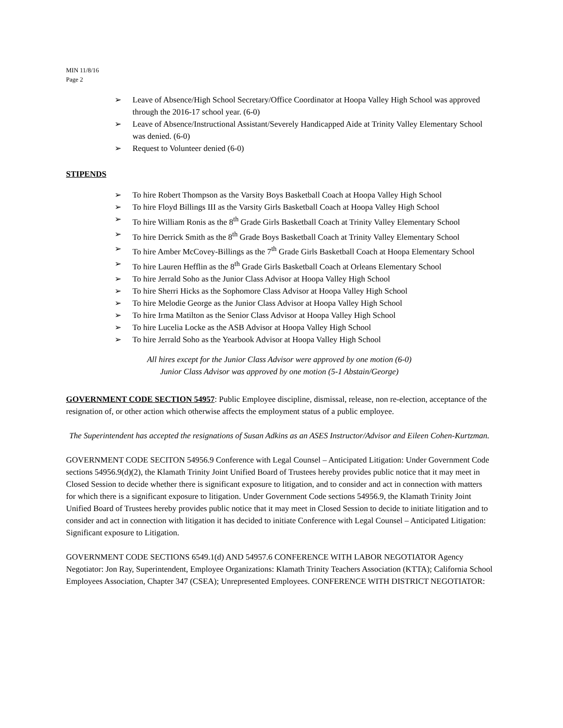MIN 11/8/16
Page 2
➢ Leave of Absence/High School Secretary/Office Coordinator at Hoopa Valley High School was approved through the 2016-17 school year. (6-0)
➢ Leave of Absence/Instructional Assistant/Severely Handicapped Aide at Trinity Valley Elementary School was denied. (6-0)
➢ Request to Volunteer denied (6-0)
STIPENDS
➢ To hire Robert Thompson as the Varsity Boys Basketball Coach at Hoopa Valley High School
➢ To hire Floyd Billings III as the Varsity Girls Basketball Coach at Hoopa Valley High School
➢ To hire William Ronis as the 8<sup>th</sup> Grade Girls Basketball Coach at Trinity Valley Elementary School
➢ To hire Derrick Smith as the 8<sup>th</sup> Grade Boys Basketball Coach at Trinity Valley Elementary School
➢ To hire Amber McCovey-Billings as the 7<sup>th</sup> Grade Girls Basketball Coach at Hoopa Elementary School
➢ To hire Lauren Hefflin as the 8<sup>th</sup> Grade Girls Basketball Coach at Orleans Elementary School
➢ To hire Jerrald Soho as the Junior Class Advisor at Hoopa Valley High School
➢ To hire Sherri Hicks as the Sophomore Class Advisor at Hoopa Valley High School
➢ To hire Melodie George as the Junior Class Advisor at Hoopa Valley High School
➢ To hire Irma Matilton as the Senior Class Advisor at Hoopa Valley High School
➢ To hire Lucelia Locke as the ASB Advisor at Hoopa Valley High School
➢ To hire Jerrald Soho as the Yearbook Advisor at Hoopa Valley High School
All hires except for the Junior Class Advisor were approved by one motion (6-0)
Junior Class Advisor was approved by one motion (5-1 Abstain/George)
GOVERNMENT CODE SECTION 54957: Public Employee discipline, dismissal, release, non re-election, acceptance of the resignation of, or other action which otherwise affects the employment status of a public employee.
The Superintendent has accepted the resignations of Susan Adkins as an ASES Instructor/Advisor and Eileen Cohen-Kurtzman.
GOVERNMENT CODE SECITON 54956.9 Conference with Legal Counsel – Anticipated Litigation: Under Government Code sections 54956.9(d)(2), the Klamath Trinity Joint Unified Board of Trustees hereby provides public notice that it may meet in Closed Session to decide whether there is significant exposure to litigation, and to consider and act in connection with matters for which there is a significant exposure to litigation. Under Government Code sections 54956.9, the Klamath Trinity Joint Unified Board of Trustees hereby provides public notice that it may meet in Closed Session to decide to initiate litigation and to consider and act in connection with litigation it has decided to initiate Conference with Legal Counsel – Anticipated Litigation: Significant exposure to Litigation.
GOVERNMENT CODE SECTIONS 6549.1(d) AND 54957.6 CONFERENCE WITH LABOR NEGOTIATOR Agency Negotiator: Jon Ray, Superintendent, Employee Organizations: Klamath Trinity Teachers Association (KTTA); California School Employees Association, Chapter 347 (CSEA); Unrepresented Employees. CONFERENCE WITH DISTRICT NEGOTIATOR: